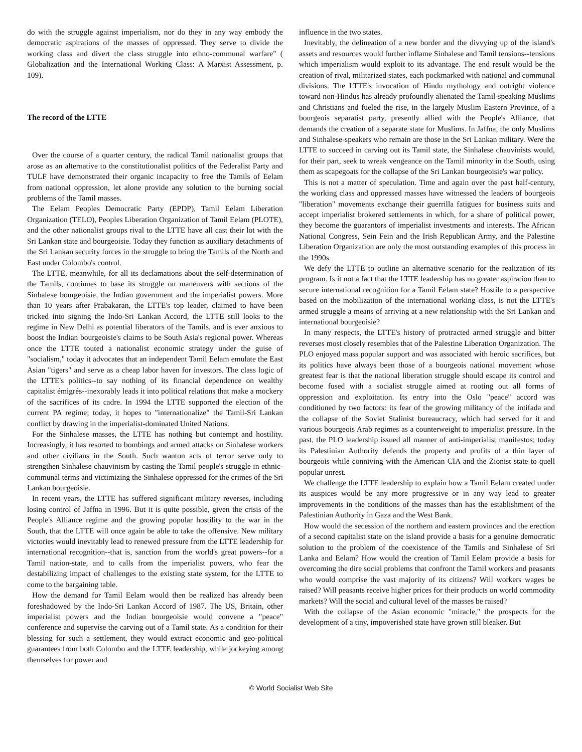do with the struggle against imperialism, nor do they in any way embody the democratic aspirations of the masses of oppressed. They serve to divide the working class and divert the class struggle into ethno-communal warfare" ( Globalization and the International Working Class: A Marxist Assessment, p. 109).
The record of the LTTE
Over the course of a quarter century, the radical Tamil nationalist groups that arose as an alternative to the constitutionalist politics of the Federalist Party and TULF have demonstrated their organic incapacity to free the Tamils of Eelam from national oppression, let alone provide any solution to the burning social problems of the Tamil masses.
The Eelam Peoples Democratic Party (EPDP), Tamil Eelam Liberation Organization (TELO), Peoples Liberation Organization of Tamil Eelam (PLOTE), and the other nationalist groups rival to the LTTE have all cast their lot with the Sri Lankan state and bourgeoisie. Today they function as auxiliary detachments of the Sri Lankan security forces in the struggle to bring the Tamils of the North and East under Colombo's control.
The LTTE, meanwhile, for all its declamations about the self-determination of the Tamils, continues to base its struggle on maneuvers with sections of the Sinhalese bourgeoisie, the Indian government and the imperialist powers. More than 10 years after Prabakaran, the LTTE's top leader, claimed to have been tricked into signing the Indo-Sri Lankan Accord, the LTTE still looks to the regime in New Delhi as potential liberators of the Tamils, and is ever anxious to boost the Indian bourgeoisie's claims to be South Asia's regional power. Whereas once the LTTE touted a nationalist economic strategy under the guise of "socialism," today it advocates that an independent Tamil Eelam emulate the East Asian "tigers" and serve as a cheap labor haven for investors. The class logic of the LTTE's politics--to say nothing of its financial dependence on wealthy capitalist émigrés--inexorably leads it into political relations that make a mockery of the sacrifices of its cadre. In 1994 the LTTE supported the election of the current PA regime; today, it hopes to "internationalize" the Tamil-Sri Lankan conflict by drawing in the imperialist-dominated United Nations.
For the Sinhalese masses, the LTTE has nothing but contempt and hostility. Increasingly, it has resorted to bombings and armed attacks on Sinhalese workers and other civilians in the South. Such wanton acts of terror serve only to strengthen Sinhalese chauvinism by casting the Tamil people's struggle in ethnic-communal terms and victimizing the Sinhalese oppressed for the crimes of the Sri Lankan bourgeoisie.
In recent years, the LTTE has suffered significant military reverses, including losing control of Jaffna in 1996. But it is quite possible, given the crisis of the People's Alliance regime and the growing popular hostility to the war in the South, that the LTTE will once again be able to take the offensive. New military victories would inevitably lead to renewed pressure from the LTTE leadership for international recognition--that is, sanction from the world's great powers--for a Tamil nation-state, and to calls from the imperialist powers, who fear the destabilizing impact of challenges to the existing state system, for the LTTE to come to the bargaining table.
How the demand for Tamil Eelam would then be realized has already been foreshadowed by the Indo-Sri Lankan Accord of 1987. The US, Britain, other imperialist powers and the Indian bourgeoisie would convene a "peace" conference and supervise the carving out of a Tamil state. As a condition for their blessing for such a settlement, they would extract economic and geo-political guarantees from both Colombo and the LTTE leadership, while jockeying among themselves for power and
influence in the two states.
Inevitably, the delineation of a new border and the divvying up of the island's assets and resources would further inflame Sinhalese and Tamil tensions--tensions which imperialism would exploit to its advantage. The end result would be the creation of rival, militarized states, each pockmarked with national and communal divisions. The LTTE's invocation of Hindu mythology and outright violence toward non-Hindus has already profoundly alienated the Tamil-speaking Muslims and Christians and fueled the rise, in the largely Muslim Eastern Province, of a bourgeois separatist party, presently allied with the People's Alliance, that demands the creation of a separate state for Muslims. In Jaffna, the only Muslims and Sinhalese-speakers who remain are those in the Sri Lankan military. Were the LTTE to succeed in carving out its Tamil state, the Sinhalese chauvinists would, for their part, seek to wreak vengeance on the Tamil minority in the South, using them as scapegoats for the collapse of the Sri Lankan bourgeoisie's war policy.
This is not a matter of speculation. Time and again over the past half-century, the working class and oppressed masses have witnessed the leaders of bourgeois "liberation" movements exchange their guerrilla fatigues for business suits and accept imperialist brokered settlements in which, for a share of political power, they become the guarantors of imperialist investments and interests. The African National Congress, Sein Fein and the Irish Republican Army, and the Palestine Liberation Organization are only the most outstanding examples of this process in the 1990s.
We defy the LTTE to outline an alternative scenario for the realization of its program. Is it not a fact that the LTTE leadership has no greater aspiration than to secure international recognition for a Tamil Eelam state? Hostile to a perspective based on the mobilization of the international working class, is not the LTTE's armed struggle a means of arriving at a new relationship with the Sri Lankan and international bourgeoisie?
In many respects, the LTTE's history of protracted armed struggle and bitter reverses most closely resembles that of the Palestine Liberation Organization. The PLO enjoyed mass popular support and was associated with heroic sacrifices, but its politics have always been those of a bourgeois national movement whose greatest fear is that the national liberation struggle should escape its control and become fused with a socialist struggle aimed at rooting out all forms of oppression and exploitation. Its entry into the Oslo "peace" accord was conditioned by two factors: its fear of the growing militancy of the intifada and the collapse of the Soviet Stalinist bureaucracy, which had served for it and various bourgeois Arab regimes as a counterweight to imperialist pressure. In the past, the PLO leadership issued all manner of anti-imperialist manifestos; today its Palestinian Authority defends the property and profits of a thin layer of bourgeois while conniving with the American CIA and the Zionist state to quell popular unrest.
We challenge the LTTE leadership to explain how a Tamil Eelam created under its auspices would be any more progressive or in any way lead to greater improvements in the conditions of the masses than has the establishment of the Palestinian Authority in Gaza and the West Bank.
How would the secession of the northern and eastern provinces and the erection of a second capitalist state on the island provide a basis for a genuine democratic solution to the problem of the coexistence of the Tamils and Sinhalese of Sri Lanka and Eelam? How would the creation of Tamil Eelam provide a basis for overcoming the dire social problems that confront the Tamil workers and peasants who would comprise the vast majority of its citizens? Will workers wages be raised? Will peasants receive higher prices for their products on world commodity markets? Will the social and cultural level of the masses be raised?
With the collapse of the Asian economic "miracle," the prospects for the development of a tiny, impoverished state have grown still bleaker. But
© World Socialist Web Site